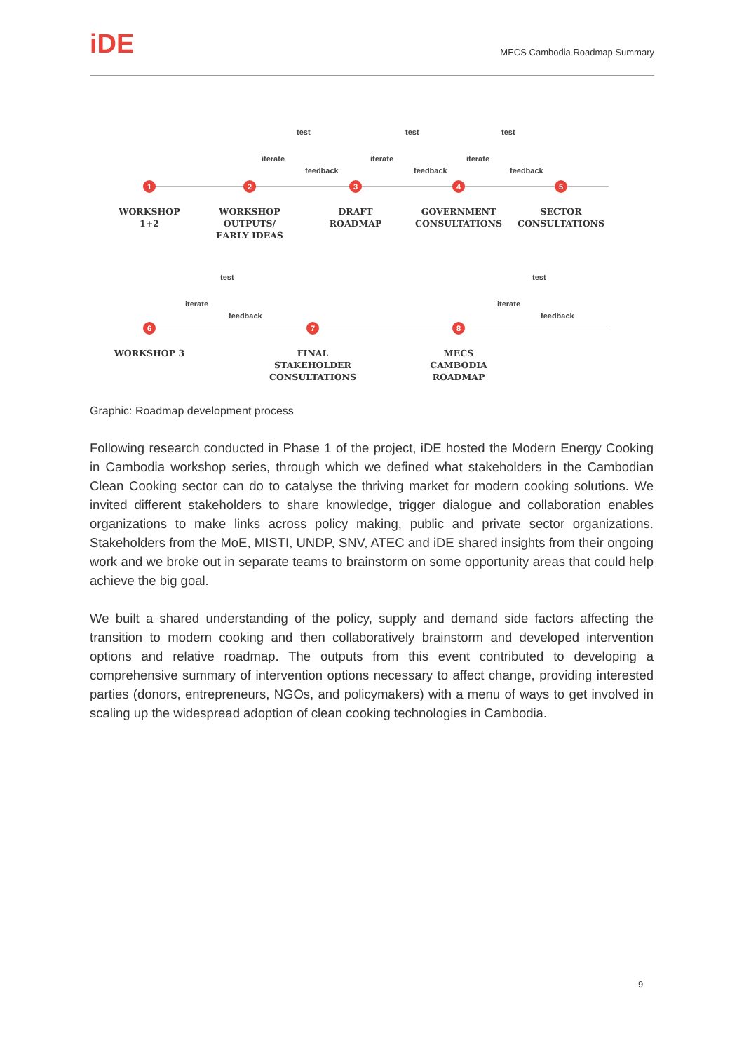iDE
MECS Cambodia Roadmap Summary
test
iterate
feedback
test
iterate
feedback
test
iterate
feedback
1
WORKSHOP
1+2
2
WORKSHOP
OUTPUTS/
EARLY IDEAS
3
DRAFT
ROADMAP
4
GOVERNMENT
CONSULTATIONS
5
SECTOR
CONSULTATIONS
test
iterate
feedback
test
iterate
feedback
6
WORKSHOP 3
7
FINAL
STAKEHOLDER
CONSULTATIONS
8
MECS
CAMBODIA
ROADMAP
Graphic: Roadmap development process
Following research conducted in Phase 1 of the project, iDE hosted the Modern Energy Cooking in Cambodia workshop series, through which we defined what stakeholders in the Cambodian Clean Cooking sector can do to catalyse the thriving market for modern cooking solutions. We invited different stakeholders to share knowledge, trigger dialogue and collaboration enables organizations to make links across policy making, public and private sector organizations. Stakeholders from the MoE, MISTI, UNDP, SNV, ATEC and iDE shared insights from their ongoing work and we broke out in separate teams to brainstorm on some opportunity areas that could help achieve the big goal.
We built a shared understanding of the policy, supply and demand side factors affecting the transition to modern cooking and then collaboratively brainstorm and developed intervention options and relative roadmap. The outputs from this event contributed to developing a comprehensive summary of intervention options necessary to affect change, providing interested parties (donors, entrepreneurs, NGOs, and policymakers) with a menu of ways to get involved in scaling up the widespread adoption of clean cooking technologies in Cambodia.
9